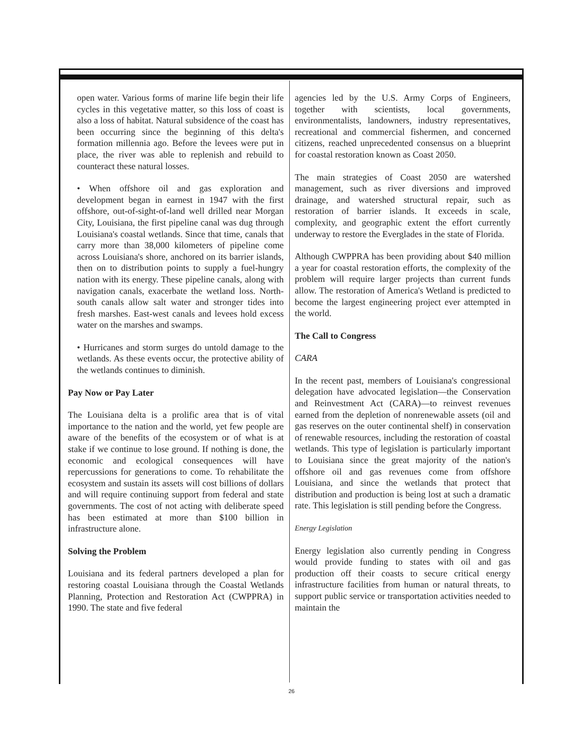open water. Various forms of marine life begin their life cycles in this vegetative matter, so this loss of coast is also a loss of habitat. Natural subsidence of the coast has been occurring since the beginning of this delta's formation millennia ago. Before the levees were put in place, the river was able to replenish and rebuild to counteract these natural losses.
• When offshore oil and gas exploration and development began in earnest in 1947 with the first offshore, out-of-sight-of-land well drilled near Morgan City, Louisiana, the first pipeline canal was dug through Louisiana's coastal wetlands. Since that time, canals that carry more than 38,000 kilometers of pipeline come across Louisiana's shore, anchored on its barrier islands, then on to distribution points to supply a fuel-hungry nation with its energy. These pipeline canals, along with navigation canals, exacerbate the wetland loss. North-south canals allow salt water and stronger tides into fresh marshes. East-west canals and levees hold excess water on the marshes and swamps.
• Hurricanes and storm surges do untold damage to the wetlands. As these events occur, the protective ability of the wetlands continues to diminish.
Pay Now or Pay Later
The Louisiana delta is a prolific area that is of vital importance to the nation and the world, yet few people are aware of the benefits of the ecosystem or of what is at stake if we continue to lose ground. If nothing is done, the economic and ecological consequences will have repercussions for generations to come. To rehabilitate the ecosystem and sustain its assets will cost billions of dollars and will require continuing support from federal and state governments. The cost of not acting with deliberate speed has been estimated at more than $100 billion in infrastructure alone.
Solving the Problem
Louisiana and its federal partners developed a plan for restoring coastal Louisiana through the Coastal Wetlands Planning, Protection and Restoration Act (CWPPRA) in 1990. The state and five federal
agencies led by the U.S. Army Corps of Engineers, together with scientists, local governments, environmentalists, landowners, industry representatives, recreational and commercial fishermen, and concerned citizens, reached unprecedented consensus on a blueprint for coastal restoration known as Coast 2050.
The main strategies of Coast 2050 are watershed management, such as river diversions and improved drainage, and watershed structural repair, such as restoration of barrier islands. It exceeds in scale, complexity, and geographic extent the effort currently underway to restore the Everglades in the state of Florida.
Although CWPPRA has been providing about $40 million a year for coastal restoration efforts, the complexity of the problem will require larger projects than current funds allow. The restoration of America's Wetland is predicted to become the largest engineering project ever attempted in the world.
The Call to Congress
CARA
In the recent past, members of Louisiana's congressional delegation have advocated legislation—the Conservation and Reinvestment Act (CARA)—to reinvest revenues earned from the depletion of nonrenewable assets (oil and gas reserves on the outer continental shelf) in conservation of renewable resources, including the restoration of coastal wetlands. This type of legislation is particularly important to Louisiana since the great majority of the nation's offshore oil and gas revenues come from offshore Louisiana, and since the wetlands that protect that distribution and production is being lost at such a dramatic rate. This legislation is still pending before the Congress.
Energy Legislation
Energy legislation also currently pending in Congress would provide funding to states with oil and gas production off their coasts to secure critical energy infrastructure facilities from human or natural threats, to support public service or transportation activities needed to maintain the
26